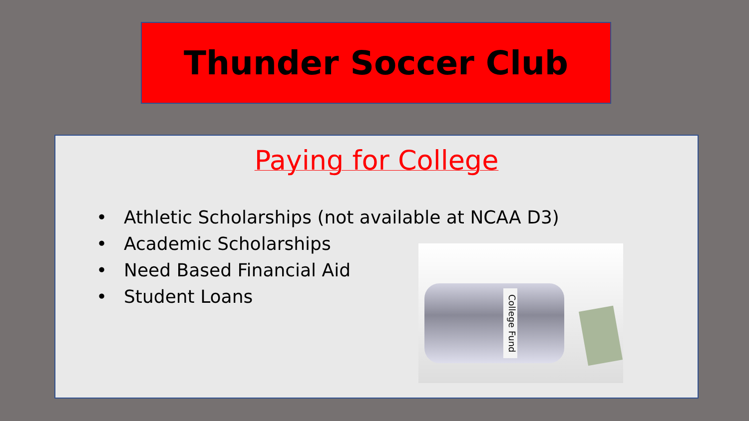Thunder Soccer Club
Paying for College
• Athletic Scholarships (not available at NCAA D3)
• Academic Scholarships
• Need Based Financial Aid
• Student Loans
College Fund